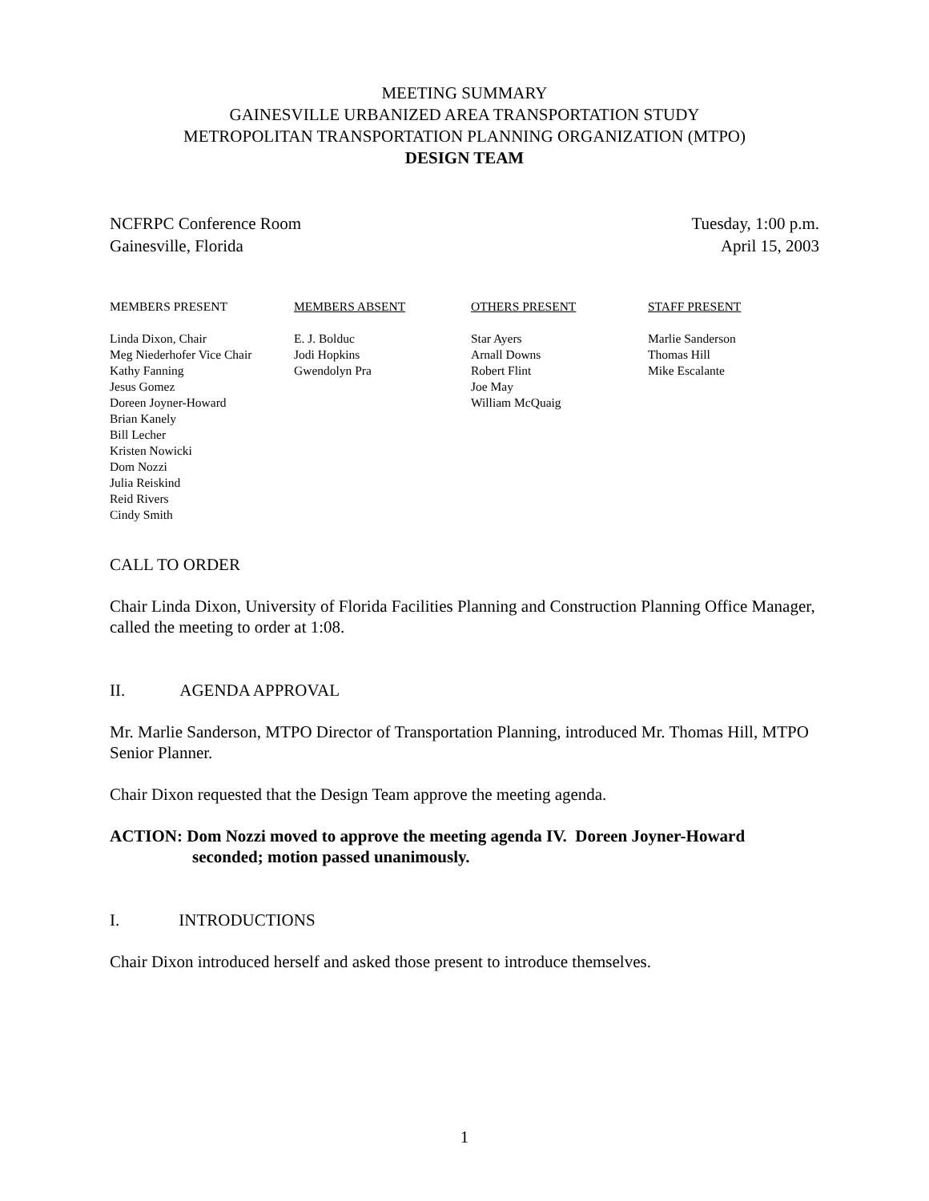MEETING SUMMARY
GAINESVILLE URBANIZED AREA TRANSPORTATION STUDY
METROPOLITAN TRANSPORTATION PLANNING ORGANIZATION (MTPO)
DESIGN TEAM
NCFRPC Conference Room
Gainesville, Florida
Tuesday, 1:00 p.m.
April 15, 2003
| MEMBERS PRESENT | MEMBERS ABSENT | OTHERS PRESENT | STAFF PRESENT |
| --- | --- | --- | --- |
| Linda Dixon, Chair Meg Niederhofer Vice Chair Kathy Fanning Jesus Gomez Doreen Joyner-Howard Brian Kanely Bill Lecher Kristen Nowicki Dom Nozzi Julia Reiskind Reid Rivers Cindy Smith | E. J. Bolduc Jodi Hopkins Gwendolyn Pra | Star Ayers Arnall Downs Robert Flint Joe May William McQuaig | Marlie Sanderson Thomas Hill Mike Escalante |
CALL TO ORDER
Chair Linda Dixon, University of Florida Facilities Planning and Construction Planning Office Manager, called the meeting to order at 1:08.
II. AGENDA APPROVAL
Mr. Marlie Sanderson, MTPO Director of Transportation Planning, introduced Mr. Thomas Hill, MTPO Senior Planner.
Chair Dixon requested that the Design Team approve the meeting agenda.
ACTION: Dom Nozzi moved to approve the meeting agenda IV. Doreen Joyner-Howard
seconded; motion passed unanimously.
I. INTRODUCTIONS
Chair Dixon introduced herself and asked those present to introduce themselves.
1